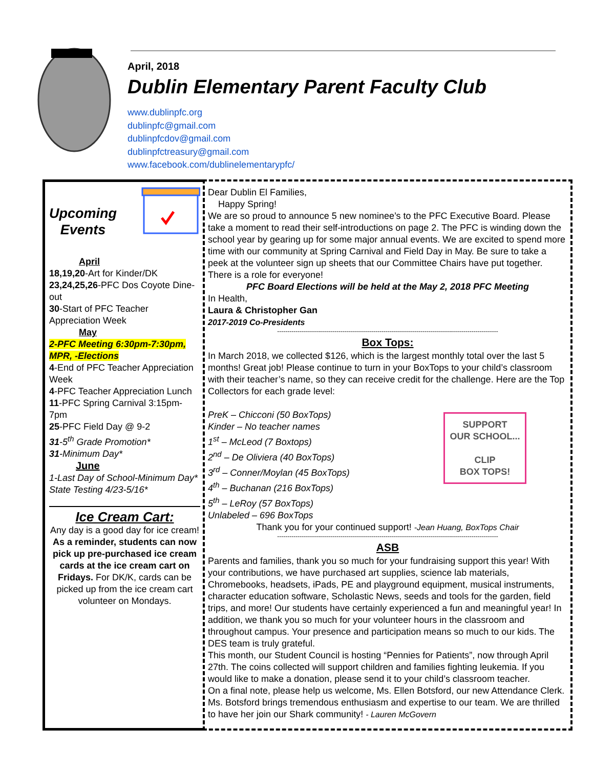April, 2018
Dublin Elementary Parent Faculty Club
www.dublinpfc.org
dublinpfc@gmail.com
dublinpfcdov@gmail.com
dublinpfctreasury@gmail.com
www.facebook.com/dublinelementarypfc/
Upcoming
Events
April
18,19,20-Art for Kinder/DK
23,24,25,26-PFC Dos Coyote Dine-out
30-Start of PFC Teacher Appreciation Week
May
2-PFC Meeting 6:30pm-7:30pm, MPR, -Elections
4-End of PFC Teacher Appreciation Week
4-PFC Teacher Appreciation Lunch
11-PFC Spring Carnival 3:15pm-7pm
25-PFC Field Day @ 9-2
31-5<sup>th</sup> Grade Promotion*
31-Minimum Day*
June
1-Last Day of School-Minimum Day*
State Testing 4/23-5/16*
Ice Cream Cart:
Any day is a good day for ice cream!
As a reminder, students can now pick up pre-purchased ice cream cards at the ice cream cart on Fridays. For DK/K, cards can be picked up from the ice cream cart volunteer on Mondays.
Dear Dublin El Families,
Happy Spring!
We are so proud to announce 5 new nominee’s to the PFC Executive Board. Please take a moment to read their self-introductions on page 2. The PFC is winding down the school year by gearing up for some major annual events. We are excited to spend more time with our community at Spring Carnival and Field Day in May. Be sure to take a peek at the volunteer sign up sheets that our Committee Chairs have put together. There is a role for everyone!
PFC Board Elections will be held at the May 2, 2018 PFC Meeting
In Health,
Laura & Christopher Gan
2017-2019 Co-Presidents
------------------------------------------------------------------------------------------------------------
Box Tops:
In March 2018, we collected $126, which is the largest monthly total over the last 5 months! Great job! Please continue to turn in your BoxTops to your child’s classroom with their teacher’s name, so they can receive credit for the challenge. Here are the Top Collectors for each grade level:
SUPPORT
OUR SCHOOL...
CLIP
BOX TOPS!
PreK – Chicconi (50 BoxTops)
Kinder – No teacher names
1<sup>st</sup> – McLeod (7 Boxtops)
2<sup>nd</sup> – De Oliviera (40 BoxTops)
3<sup>rd</sup> – Conner/Moylan (45 BoxTops)
4<sup>th</sup> – Buchanan (216 BoxTops)
5<sup>th</sup> – LeRoy (57 BoxTops)
Unlabeled – 696 BoxTops
Thank you for your continued support! -Jean Huang, BoxTops Chair
------------------------------------------------------------------------------------------------------------
ASB
Parents and families, thank you so much for your fundraising support this year! With your contributions, we have purchased art supplies, science lab materials, Chromebooks, headsets, iPads, PE and playground equipment, musical instruments, character education software, Scholastic News, seeds and tools for the garden, field trips, and more! Our students have certainly experienced a fun and meaningful year! In addition, we thank you so much for your volunteer hours in the classroom and throughout campus. Your presence and participation means so much to our kids. The DES team is truly grateful.
This month, our Student Council is hosting “Pennies for Patients”, now through April 27th. The coins collected will support children and families fighting leukemia. If you would like to make a donation, please send it to your child’s classroom teacher.
On a final note, please help us welcome, Ms. Ellen Botsford, our new Attendance Clerk. Ms. Botsford brings tremendous enthusiasm and expertise to our team. We are thrilled to have her join our Shark community! - Lauren McGovern